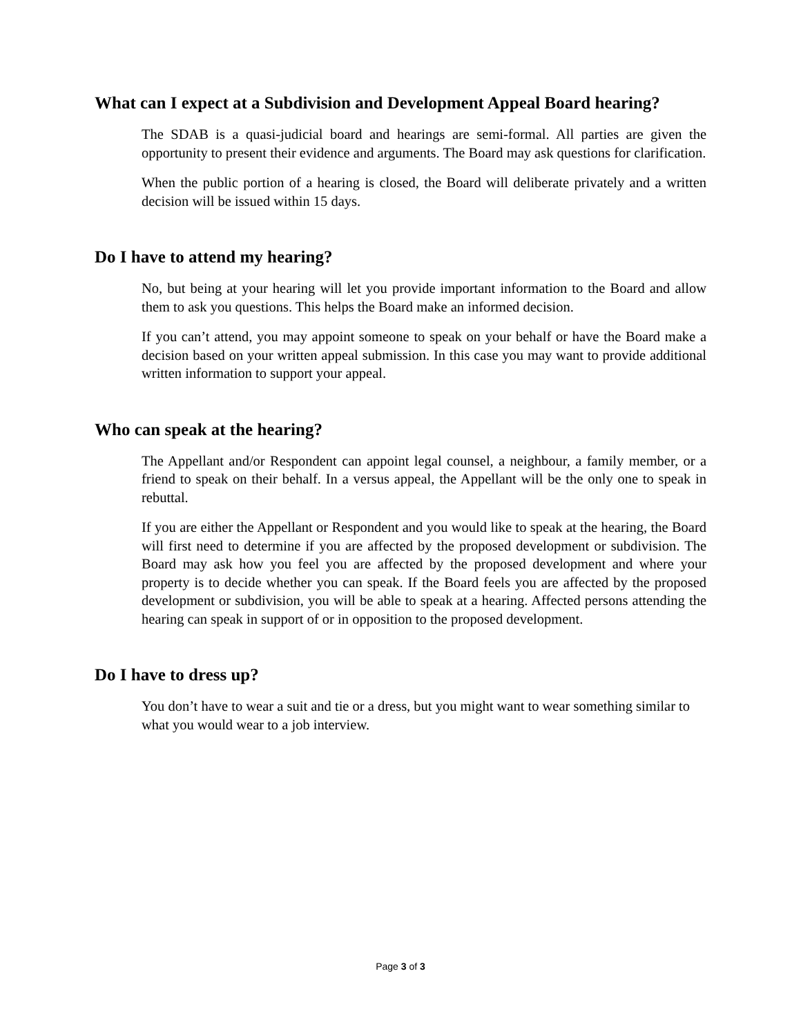What can I expect at a Subdivision and Development Appeal Board hearing?
The SDAB is a quasi-judicial board and hearings are semi-formal. All parties are given the opportunity to present their evidence and arguments. The Board may ask questions for clarification.
When the public portion of a hearing is closed, the Board will deliberate privately and a written decision will be issued within 15 days.
Do I have to attend my hearing?
No, but being at your hearing will let you provide important information to the Board and allow them to ask you questions. This helps the Board make an informed decision.
If you can’t attend, you may appoint someone to speak on your behalf or have the Board make a decision based on your written appeal submission. In this case you may want to provide additional written information to support your appeal.
Who can speak at the hearing?
The Appellant and/or Respondent can appoint legal counsel, a neighbour, a family member, or a friend to speak on their behalf. In a versus appeal, the Appellant will be the only one to speak in rebuttal.
If you are either the Appellant or Respondent and you would like to speak at the hearing, the Board will first need to determine if you are affected by the proposed development or subdivision. The Board may ask how you feel you are affected by the proposed development and where your property is to decide whether you can speak. If the Board feels you are affected by the proposed development or subdivision, you will be able to speak at a hearing. Affected persons attending the hearing can speak in support of or in opposition to the proposed development.
Do I have to dress up?
You don’t have to wear a suit and tie or a dress, but you might want to wear something similar to what you would wear to a job interview.
Page 3 of 3